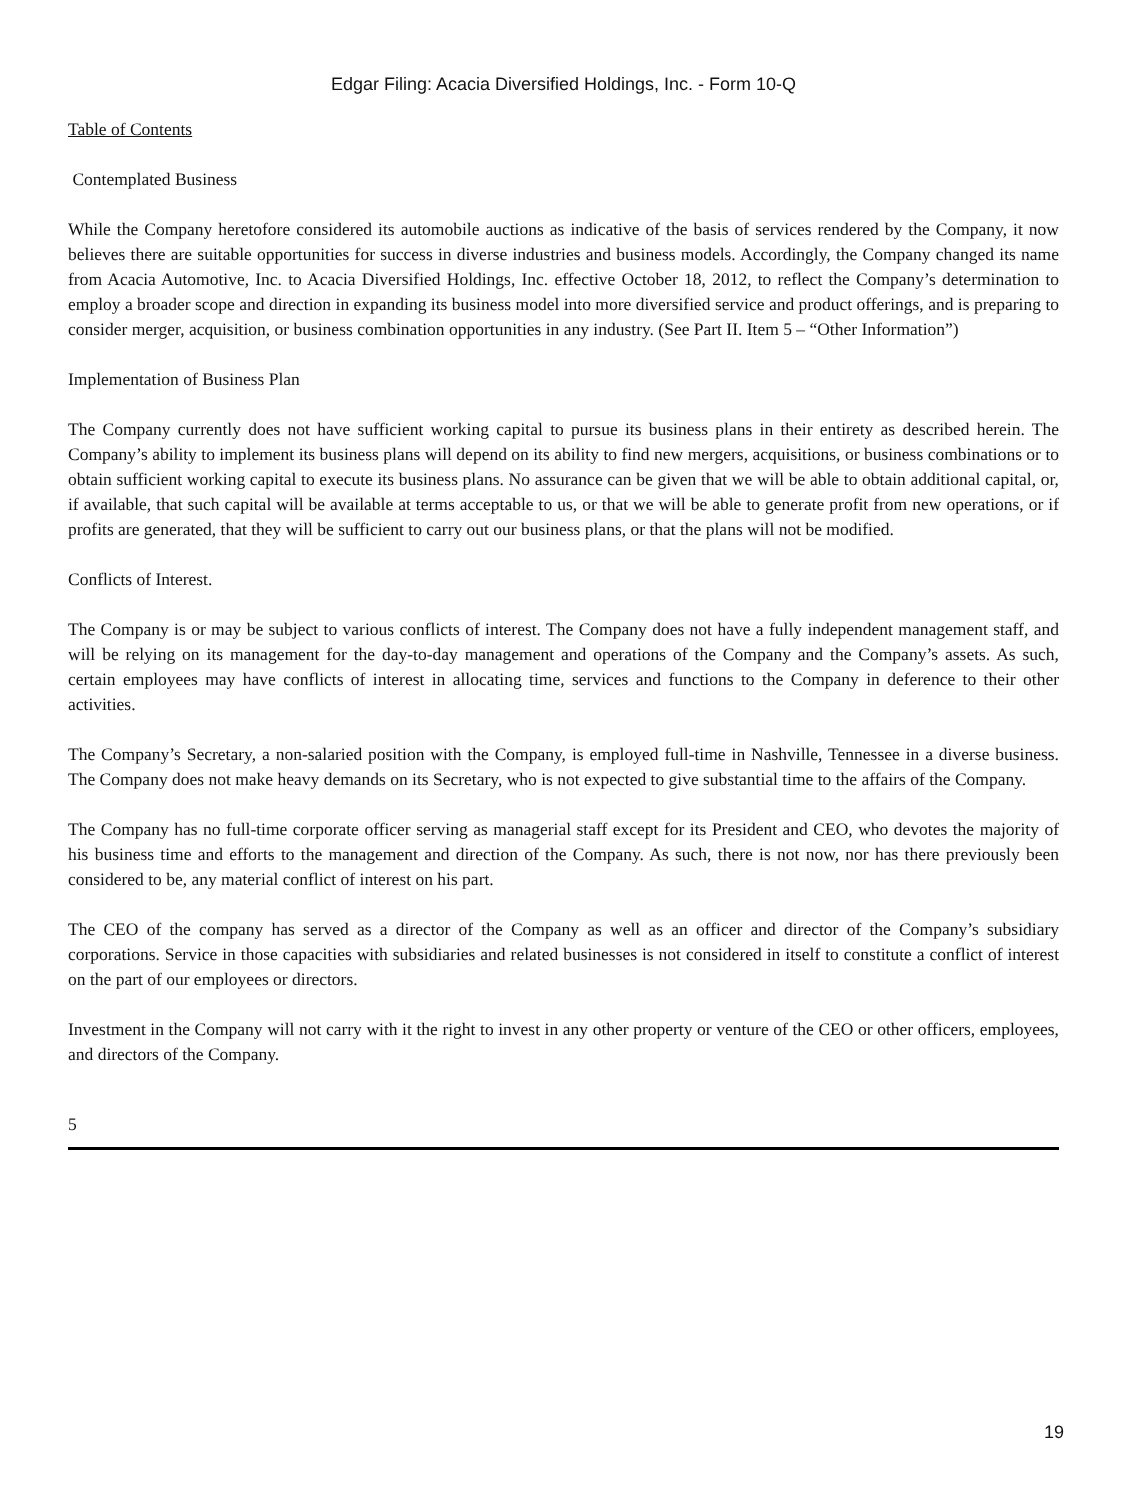Edgar Filing: Acacia Diversified Holdings, Inc. - Form 10-Q
Table of Contents
Contemplated Business
While the Company heretofore considered its automobile auctions as indicative of the basis of services rendered by the Company, it now believes there are suitable opportunities for success in diverse industries and business models. Accordingly, the Company changed its name from Acacia Automotive, Inc. to Acacia Diversified Holdings, Inc. effective October 18, 2012, to reflect the Company’s determination to employ a broader scope and direction in expanding its business model into more diversified service and product offerings, and is preparing to consider merger, acquisition, or business combination opportunities in any industry. (See Part II. Item 5 – “Other Information”)
Implementation of Business Plan
The Company currently does not have sufficient working capital to pursue its business plans in their entirety as described herein. The Company’s ability to implement its business plans will depend on its ability to find new mergers, acquisitions, or business combinations or to obtain sufficient working capital to execute its business plans. No assurance can be given that we will be able to obtain additional capital, or, if available, that such capital will be available at terms acceptable to us, or that we will be able to generate profit from new operations, or if profits are generated, that they will be sufficient to carry out our business plans, or that the plans will not be modified.
Conflicts of Interest.
The Company is or may be subject to various conflicts of interest. The Company does not have a fully independent management staff, and will be relying on its management for the day-to-day management and operations of the Company and the Company’s assets. As such, certain employees may have conflicts of interest in allocating time, services and functions to the Company in deference to their other activities.
The Company’s Secretary, a non-salaried position with the Company, is employed full-time in Nashville, Tennessee in a diverse business. The Company does not make heavy demands on its Secretary, who is not expected to give substantial time to the affairs of the Company.
The Company has no full-time corporate officer serving as managerial staff except for its President and CEO, who devotes the majority of his business time and efforts to the management and direction of the Company. As such, there is not now, nor has there previously been considered to be, any material conflict of interest on his part.
The CEO of the company has served as a director of the Company as well as an officer and director of the Company’s subsidiary corporations. Service in those capacities with subsidiaries and related businesses is not considered in itself to constitute a conflict of interest on the part of our employees or directors.
Investment in the Company will not carry with it the right to invest in any other property or venture of the CEO or other officers, employees, and directors of the Company.
5
19